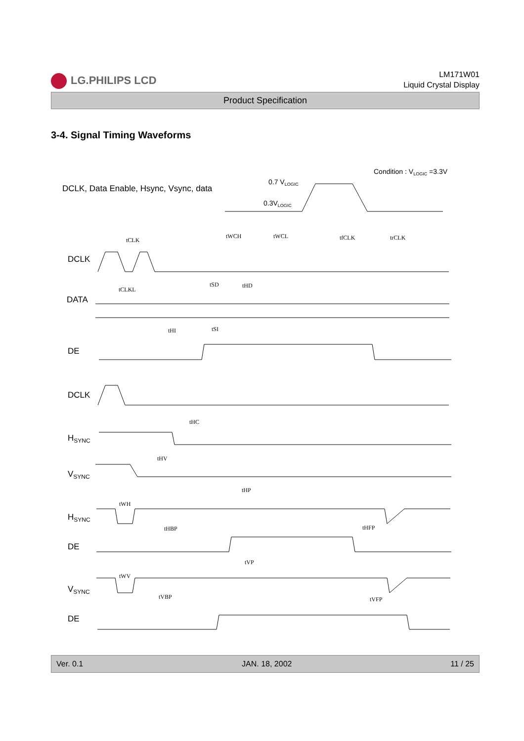LG.PHILIPS LCD
LM171W01
Liquid Crystal Display
Product Specification
3-4. Signal Timing Waveforms
Condition : VLOGIC =3.3V
DCLK, Data Enable, Hsync, Vsync, data
0.7 VLOGIC
0.3VLOGIC
DCLK
DATA
DE
DCLK
HSYNC
VSYNC
HSYNC
DE
VSYNC
DE
tCLK
tWCH
tWCL
tfCLK
trCLK
tCLKL
tSD
tHD
tHI
tSI
tHC
tHV
tHP
tWH
tHBP
tHFP
tVP
tWV
tVBP
tVFP
Ver. 0.1 JAN. 18, 2002 11 / 25